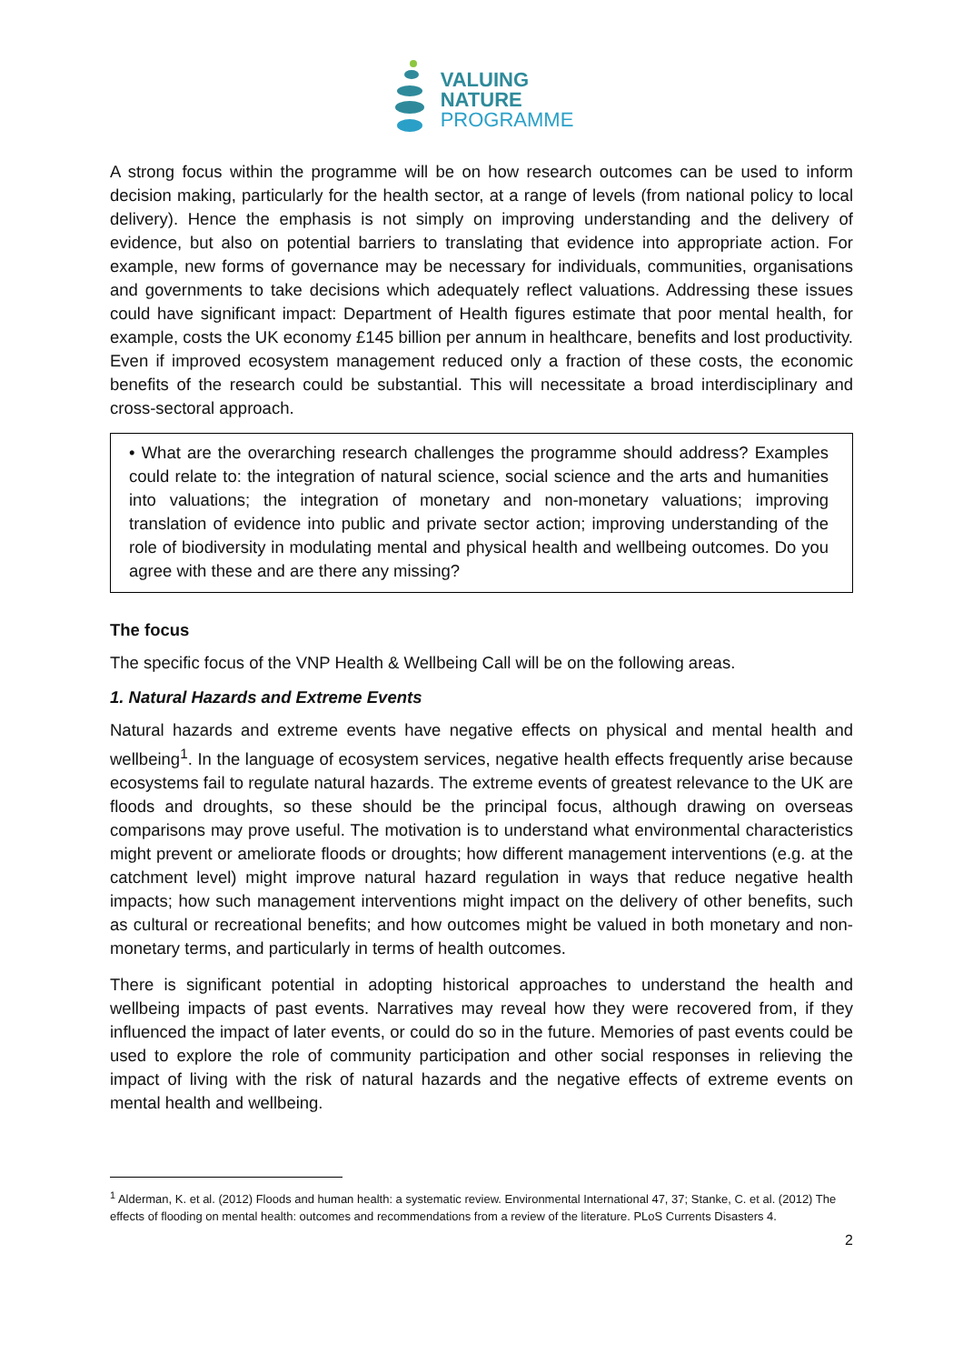VALUING
NATURE
PROGRAMME
A strong focus within the programme will be on how research outcomes can be used to inform decision making, particularly for the health sector, at a range of levels (from national policy to local delivery). Hence the emphasis is not simply on improving understanding and the delivery of evidence, but also on potential barriers to translating that evidence into appropriate action. For example, new forms of governance may be necessary for individuals, communities, organisations and governments to take decisions which adequately reflect valuations. Addressing these issues could have significant impact: Department of Health figures estimate that poor mental health, for example, costs the UK economy £145 billion per annum in healthcare, benefits and lost productivity. Even if improved ecosystem management reduced only a fraction of these costs, the economic benefits of the research could be substantial. This will necessitate a broad interdisciplinary and cross-sectoral approach.
• What are the overarching research challenges the programme should address? Examples could relate to: the integration of natural science, social science and the arts and humanities into valuations; the integration of monetary and non-monetary valuations; improving translation of evidence into public and private sector action; improving understanding of the role of biodiversity in modulating mental and physical health and wellbeing outcomes. Do you agree with these and are there any missing?
The focus
The specific focus of the VNP Health & Wellbeing Call will be on the following areas.
1. Natural Hazards and Extreme Events
Natural hazards and extreme events have negative effects on physical and mental health and wellbeing<sup>1</sup>. In the language of ecosystem services, negative health effects frequently arise because ecosystems fail to regulate natural hazards. The extreme events of greatest relevance to the UK are floods and droughts, so these should be the principal focus, although drawing on overseas comparisons may prove useful. The motivation is to understand what environmental characteristics might prevent or ameliorate floods or droughts; how different management interventions (e.g. at the catchment level) might improve natural hazard regulation in ways that reduce negative health impacts; how such management interventions might impact on the delivery of other benefits, such as cultural or recreational benefits; and how outcomes might be valued in both monetary and non-monetary terms, and particularly in terms of health outcomes.
There is significant potential in adopting historical approaches to understand the health and wellbeing impacts of past events. Narratives may reveal how they were recovered from, if they influenced the impact of later events, or could do so in the future. Memories of past events could be used to explore the role of community participation and other social responses in relieving the impact of living with the risk of natural hazards and the negative effects of extreme events on mental health and wellbeing.
<sup>1</sup> Alderman, K. et al. (2012) Floods and human health: a systematic review. Environmental International 47, 37; Stanke, C. et al. (2012) The effects of flooding on mental health: outcomes and recommendations from a review of the literature. PLoS Currents Disasters 4.
2